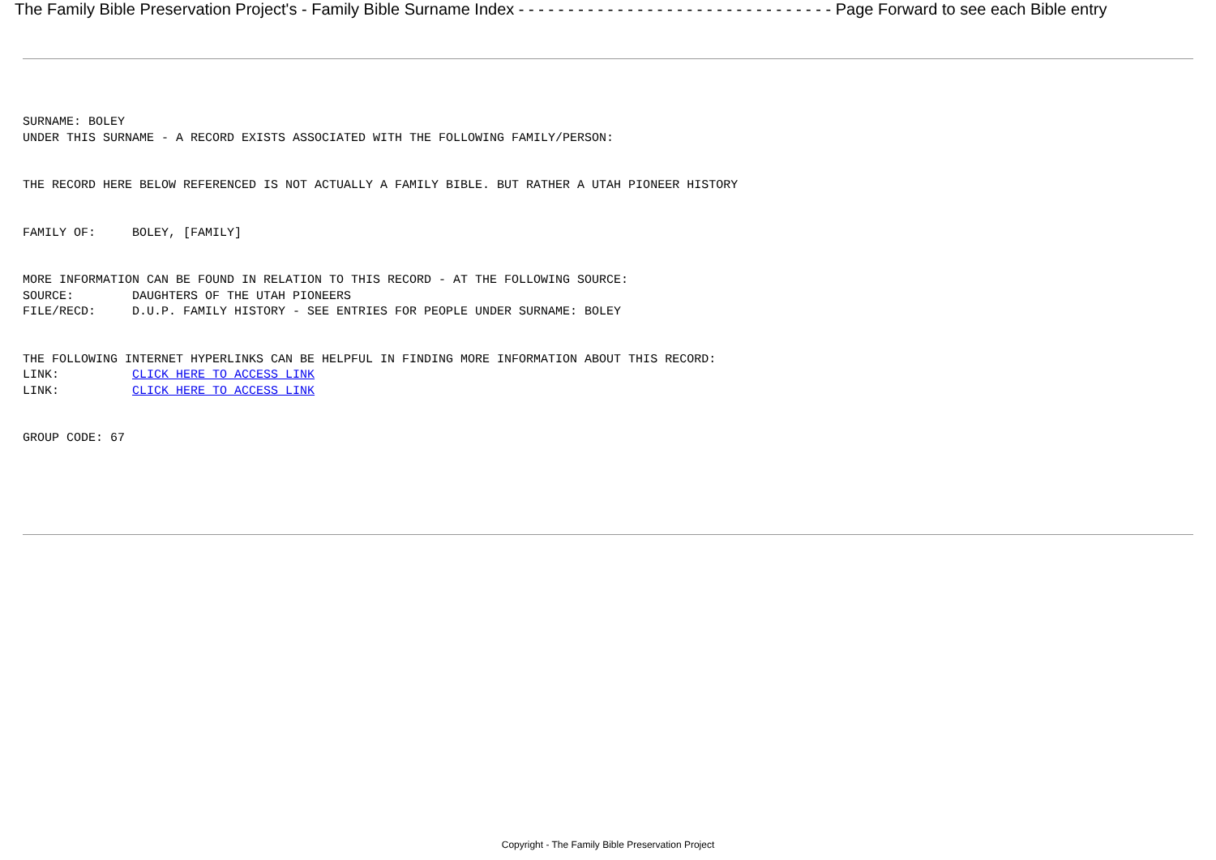The Family Bible Preservation Project's - Family Bible Surname Index - - - - - - - - - - - - - - - - - - - - - - - - - - - - - - - - Page Forward to see each Bible entry
SURNAME: BOLEY UNDER THIS SURNAME - A RECORD EXISTS ASSOCIATED WITH THE FOLLOWING FAMILY/PERSON: THE RECORD HERE BELOW REFERENCED IS NOT ACTUALLY A FAMILY BIBLE. BUT RATHER A UTAH PIONEER HISTORY FAMILY OF: BOLEY, [FAMILY] MORE INFORMATION CAN BE FOUND IN RELATION TO THIS RECORD - AT THE FOLLOWING SOURCE: SOURCE: DAUGHTERS OF THE UTAH PIONEERS FILE/RECD: D.U.P. FAMILY HISTORY - SEE ENTRIES FOR PEOPLE UNDER SURNAME: BOLEY THE FOLLOWING INTERNET HYPERLINKS CAN BE HELPFUL IN FINDING MORE INFORMATION ABOUT THIS RECORD: LINK: CLICK HERE TO ACCESS LINK LINK: CLICK HERE TO ACCESS LINK GROUP CODE: 67
Copyright - The Family Bible Preservation Project